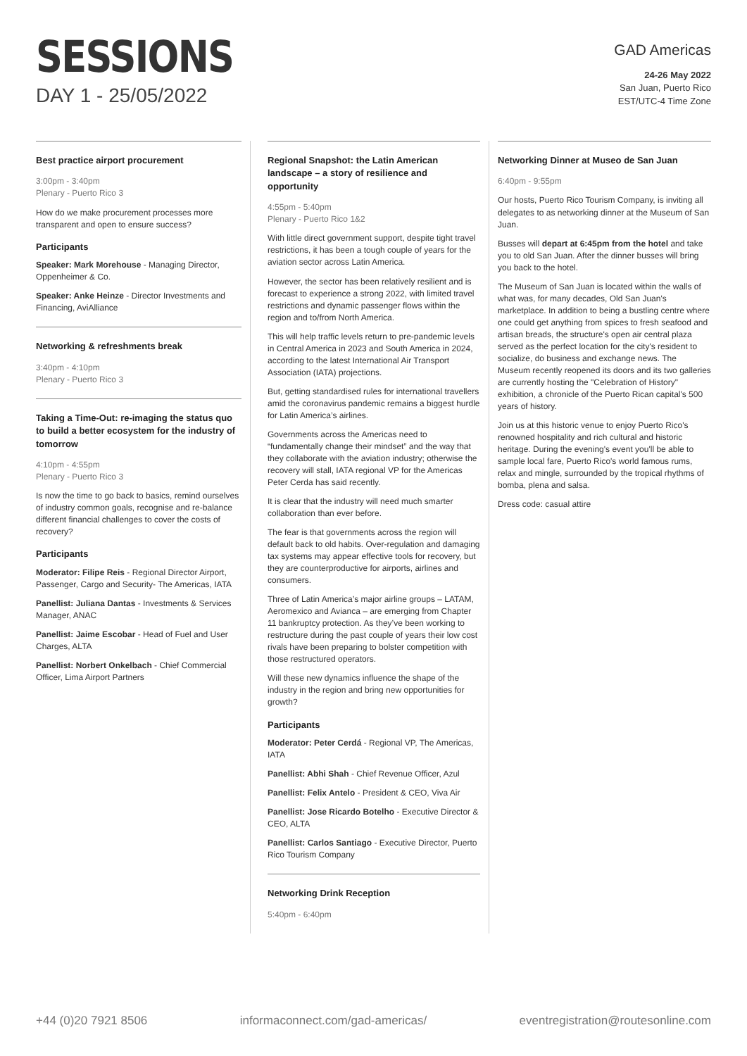SESSIONS
DAY 1 - 25/05/2022
GAD Americas
24-26 May 2022
San Juan, Puerto Rico
EST/UTC-4 Time Zone
Best practice airport procurement
3:00pm - 3:40pm
Plenary - Puerto Rico 3
How do we make procurement processes more transparent and open to ensure success?
Participants
Speaker: Mark Morehouse - Managing Director, Oppenheimer & Co.
Speaker: Anke Heinze - Director Investments and Financing, AviAlliance
Networking & refreshments break
3:40pm - 4:10pm
Plenary - Puerto Rico 3
Taking a Time-Out: re-imaging the status quo to build a better ecosystem for the industry of tomorrow
4:10pm - 4:55pm
Plenary - Puerto Rico 3
Is now the time to go back to basics, remind ourselves of industry common goals, recognise and re-balance different financial challenges to cover the costs of recovery?
Participants
Moderator: Filipe Reis - Regional Director Airport, Passenger, Cargo and Security- The Americas, IATA
Panellist: Juliana Dantas - Investments & Services Manager, ANAC
Panellist: Jaime Escobar - Head of Fuel and User Charges, ALTA
Panellist: Norbert Onkelbach - Chief Commercial Officer, Lima Airport Partners
Regional Snapshot: the Latin American landscape – a story of resilience and opportunity
4:55pm - 5:40pm
Plenary - Puerto Rico 1&2
With little direct government support, despite tight travel restrictions, it has been a tough couple of years for the aviation sector across Latin America.
However, the sector has been relatively resilient and is forecast to experience a strong 2022, with limited travel restrictions and dynamic passenger flows within the region and to/from North America.
This will help traffic levels return to pre-pandemic levels in Central America in 2023 and South America in 2024, according to the latest International Air Transport Association (IATA) projections.
But, getting standardised rules for international travellers amid the coronavirus pandemic remains a biggest hurdle for Latin America’s airlines.
Governments across the Americas need to “fundamentally change their mindset” and the way that they collaborate with the aviation industry; otherwise the recovery will stall, IATA regional VP for the Americas Peter Cerda has said recently.
It is clear that the industry will need much smarter collaboration than ever before.
The fear is that governments across the region will default back to old habits. Over-regulation and damaging tax systems may appear effective tools for recovery, but they are counterproductive for airports, airlines and consumers.
Three of Latin America’s major airline groups – LATAM, Aeromexico and Avianca – are emerging from Chapter 11 bankruptcy protection. As they’ve been working to restructure during the past couple of years their low cost rivals have been preparing to bolster competition with those restructured operators.
Will these new dynamics influence the shape of the industry in the region and bring new opportunities for growth?
Participants
Moderator: Peter Cerdá - Regional VP, The Americas, IATA
Panellist: Abhi Shah - Chief Revenue Officer, Azul
Panellist: Felix Antelo - President & CEO, Viva Air
Panellist: Jose Ricardo Botelho - Executive Director & CEO, ALTA
Panellist: Carlos Santiago - Executive Director, Puerto Rico Tourism Company
Networking Drink Reception
5:40pm - 6:40pm
Networking Dinner at Museo de San Juan
6:40pm - 9:55pm
Our hosts, Puerto Rico Tourism Company, is inviting all delegates to as networking dinner at the Museum of San Juan.
Busses will depart at 6:45pm from the hotel and take you to old San Juan. After the dinner busses will bring you back to the hotel.
The Museum of San Juan is located within the walls of what was, for many decades, Old San Juan's marketplace. In addition to being a bustling centre where one could get anything from spices to fresh seafood and artisan breads, the structure's open air central plaza served as the perfect location for the city's resident to socialize, do business and exchange news. The Museum recently reopened its doors and its two galleries are currently hosting the "Celebration of History" exhibition, a chronicle of the Puerto Rican capital's 500 years of history.
Join us at this historic venue to enjoy Puerto Rico's renowned hospitality and rich cultural and historic heritage. During the evening's event you'll be able to sample local fare, Puerto Rico's world famous rums, relax and mingle, surrounded by the tropical rhythms of bomba, plena and salsa.
Dress code: casual attire
+44 (0)20 7921 8506 informaconnect.com/gad-americas/ eventregistration@routesonline.com